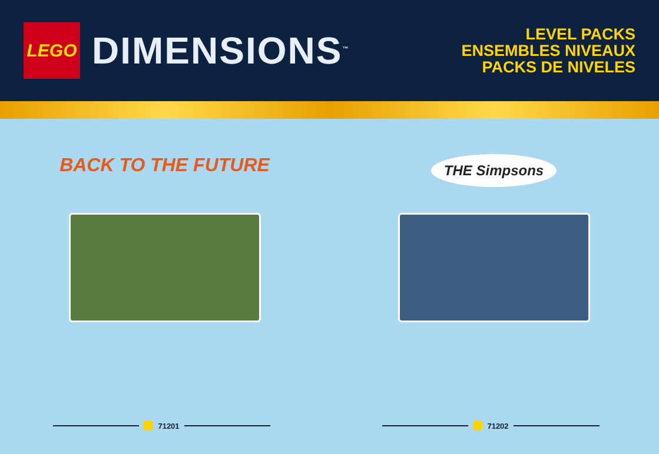LEGO
DIMENSIONS<sup>™</sup>
LEVEL PACKS
ENSEMBLES NIVEAUX
PACKS DE NIVELES
BACK TO THE FUTURE
71201
THE Simpsons
71202